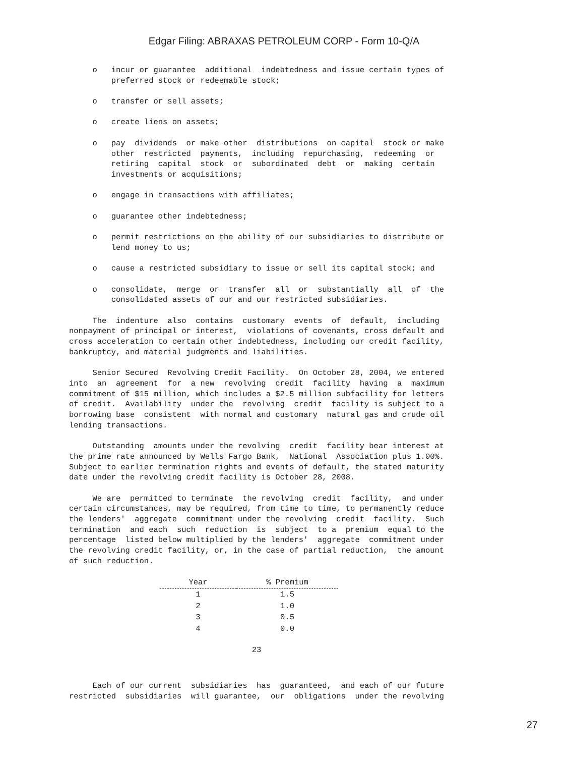Edgar Filing: ABRAXAS PETROLEUM CORP - Form 10-Q/A
o incur or guarantee additional indebtedness and issue certain types of preferred stock or redeemable stock;
o transfer or sell assets;
o create liens on assets;
o pay dividends or make other distributions on capital stock or make other restricted payments, including repurchasing, redeeming or retiring capital stock or subordinated debt or making certain investments or acquisitions;
o engage in transactions with affiliates;
o guarantee other indebtedness;
o permit restrictions on the ability of our subsidiaries to distribute or lend money to us;
o cause a restricted subsidiary to issue or sell its capital stock; and
o consolidate, merge or transfer all or substantially all of the consolidated assets of our and our restricted subsidiaries.
The indenture also contains customary events of default, including nonpayment of principal or interest, violations of covenants, cross default and cross acceleration to certain other indebtedness, including our credit facility, bankruptcy, and material judgments and liabilities.
Senior Secured Revolving Credit Facility. On October 28, 2004, we entered into an agreement for a new revolving credit facility having a maximum commitment of $15 million, which includes a $2.5 million subfacility for letters of credit. Availability under the revolving credit facility is subject to a borrowing base consistent with normal and customary natural gas and crude oil lending transactions.
Outstanding amounts under the revolving credit facility bear interest at the prime rate announced by Wells Fargo Bank, National Association plus 1.00%. Subject to earlier termination rights and events of default, the stated maturity date under the revolving credit facility is October 28, 2008.
We are permitted to terminate the revolving credit facility, and under certain circumstances, may be required, from time to time, to permanently reduce the lenders' aggregate commitment under the revolving credit facility. Such termination and each such reduction is subject to a premium equal to the percentage listed below multiplied by the lenders' aggregate commitment under the revolving credit facility, or, in the case of partial reduction, the amount of such reduction.
| Year | % Premium |
| --- | --- |
| 1 | 1.5 |
| 2 | 1.0 |
| 3 | 0.5 |
| 4 | 0.0 |
23
Each of our current subsidiaries has guaranteed, and each of our future restricted subsidiaries will guarantee, our obligations under the revolving
27